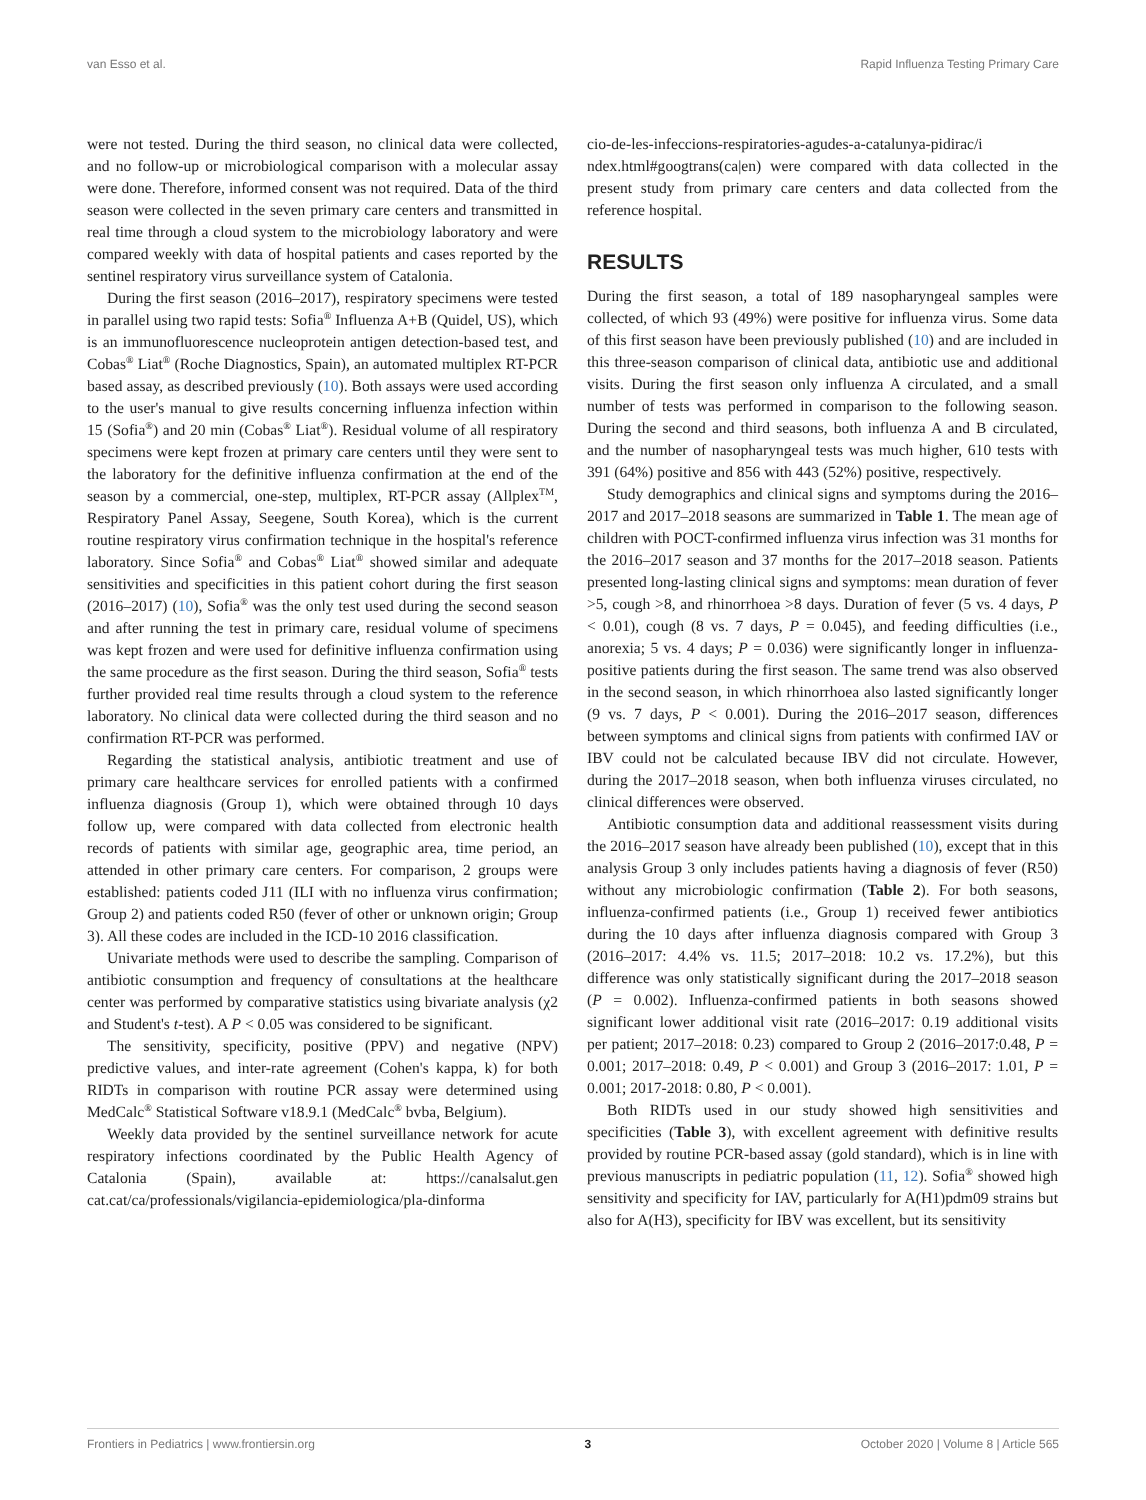van Esso et al. Rapid Influenza Testing Primary Care
were not tested. During the third season, no clinical data were collected, and no follow-up or microbiological comparison with a molecular assay were done. Therefore, informed consent was not required. Data of the third season were collected in the seven primary care centers and transmitted in real time through a cloud system to the microbiology laboratory and were compared weekly with data of hospital patients and cases reported by the sentinel respiratory virus surveillance system of Catalonia.
During the first season (2016–2017), respiratory specimens were tested in parallel using two rapid tests: Sofia<sup>®</sup> Influenza A+B (Quidel, US), which is an immunofluorescence nucleoprotein antigen detection-based test, and Cobas<sup>®</sup> Liat<sup>®</sup> (Roche Diagnostics, Spain), an automated multiplex RT-PCR based assay, as described previously (10). Both assays were used according to the user's manual to give results concerning influenza infection within 15 (Sofia<sup>®</sup>) and 20 min (Cobas<sup>®</sup> Liat<sup>®</sup>). Residual volume of all respiratory specimens were kept frozen at primary care centers until they were sent to the laboratory for the definitive influenza confirmation at the end of the season by a commercial, one-step, multiplex, RT-PCR assay (Allplex<sup>TM</sup>, Respiratory Panel Assay, Seegene, South Korea), which is the current routine respiratory virus confirmation technique in the hospital's reference laboratory. Since Sofia<sup>®</sup> and Cobas<sup>®</sup> Liat<sup>®</sup> showed similar and adequate sensitivities and specificities in this patient cohort during the first season (2016–2017) (10), Sofia<sup>®</sup> was the only test used during the second season and after running the test in primary care, residual volume of specimens was kept frozen and were used for definitive influenza confirmation using the same procedure as the first season. During the third season, Sofia<sup>®</sup> tests further provided real time results through a cloud system to the reference laboratory. No clinical data were collected during the third season and no confirmation RT-PCR was performed.
Regarding the statistical analysis, antibiotic treatment and use of primary care healthcare services for enrolled patients with a confirmed influenza diagnosis (Group 1), which were obtained through 10 days follow up, were compared with data collected from electronic health records of patients with similar age, geographic area, time period, an attended in other primary care centers. For comparison, 2 groups were established: patients coded J11 (ILI with no influenza virus confirmation; Group 2) and patients coded R50 (fever of other or unknown origin; Group 3). All these codes are included in the ICD-10 2016 classification.
Univariate methods were used to describe the sampling. Comparison of antibiotic consumption and frequency of consultations at the healthcare center was performed by comparative statistics using bivariate analysis (χ2 and Student's t-test). A P < 0.05 was considered to be significant.
The sensitivity, specificity, positive (PPV) and negative (NPV) predictive values, and inter-rate agreement (Cohen's kappa, k) for both RIDTs in comparison with routine PCR assay were determined using MedCalc<sup>®</sup> Statistical Software v18.9.1 (MedCalc<sup>®</sup> bvba, Belgium).
Weekly data provided by the sentinel surveillance network for acute respiratory infections coordinated by the Public Health Agency of Catalonia (Spain), available at: https://canalsalut.gen cat.cat/ca/professionals/vigilancia-epidemiologica/pla-dinforma
cio-de-les-infeccions-respiratories-agudes-a-catalunya-pidirac/i ndex.html#googtrans(ca|en) were compared with data collected in the present study from primary care centers and data collected from the reference hospital.
RESULTS
During the first season, a total of 189 nasopharyngeal samples were collected, of which 93 (49%) were positive for influenza virus. Some data of this first season have been previously published (10) and are included in this three-season comparison of clinical data, antibiotic use and additional visits. During the first season only influenza A circulated, and a small number of tests was performed in comparison to the following season. During the second and third seasons, both influenza A and B circulated, and the number of nasopharyngeal tests was much higher, 610 tests with 391 (64%) positive and 856 with 443 (52%) positive, respectively.
Study demographics and clinical signs and symptoms during the 2016–2017 and 2017–2018 seasons are summarized in Table 1. The mean age of children with POCT-confirmed influenza virus infection was 31 months for the 2016–2017 season and 37 months for the 2017–2018 season. Patients presented long-lasting clinical signs and symptoms: mean duration of fever >5, cough >8, and rhinorrhoea >8 days. Duration of fever (5 vs. 4 days, P < 0.01), cough (8 vs. 7 days, P = 0.045), and feeding difficulties (i.e., anorexia; 5 vs. 4 days; P = 0.036) were significantly longer in influenza-positive patients during the first season. The same trend was also observed in the second season, in which rhinorrhoea also lasted significantly longer (9 vs. 7 days, P < 0.001). During the 2016–2017 season, differences between symptoms and clinical signs from patients with confirmed IAV or IBV could not be calculated because IBV did not circulate. However, during the 2017–2018 season, when both influenza viruses circulated, no clinical differences were observed.
Antibiotic consumption data and additional reassessment visits during the 2016–2017 season have already been published (10), except that in this analysis Group 3 only includes patients having a diagnosis of fever (R50) without any microbiologic confirmation (Table 2). For both seasons, influenza-confirmed patients (i.e., Group 1) received fewer antibiotics during the 10 days after influenza diagnosis compared with Group 3 (2016–2017: 4.4% vs. 11.5; 2017–2018: 10.2 vs. 17.2%), but this difference was only statistically significant during the 2017–2018 season (P = 0.002). Influenza-confirmed patients in both seasons showed significant lower additional visit rate (2016–2017: 0.19 additional visits per patient; 2017–2018: 0.23) compared to Group 2 (2016–2017:0.48, P = 0.001; 2017–2018: 0.49, P < 0.001) and Group 3 (2016–2017: 1.01, P = 0.001; 2017-2018: 0.80, P < 0.001).
Both RIDTs used in our study showed high sensitivities and specificities (Table 3), with excellent agreement with definitive results provided by routine PCR-based assay (gold standard), which is in line with previous manuscripts in pediatric population (11, 12). Sofia<sup>®</sup> showed high sensitivity and specificity for IAV, particularly for A(H1)pdm09 strains but also for A(H3), specificity for IBV was excellent, but its sensitivity
Frontiers in Pediatrics | www.frontiersin.org 3 October 2020 | Volume 8 | Article 565